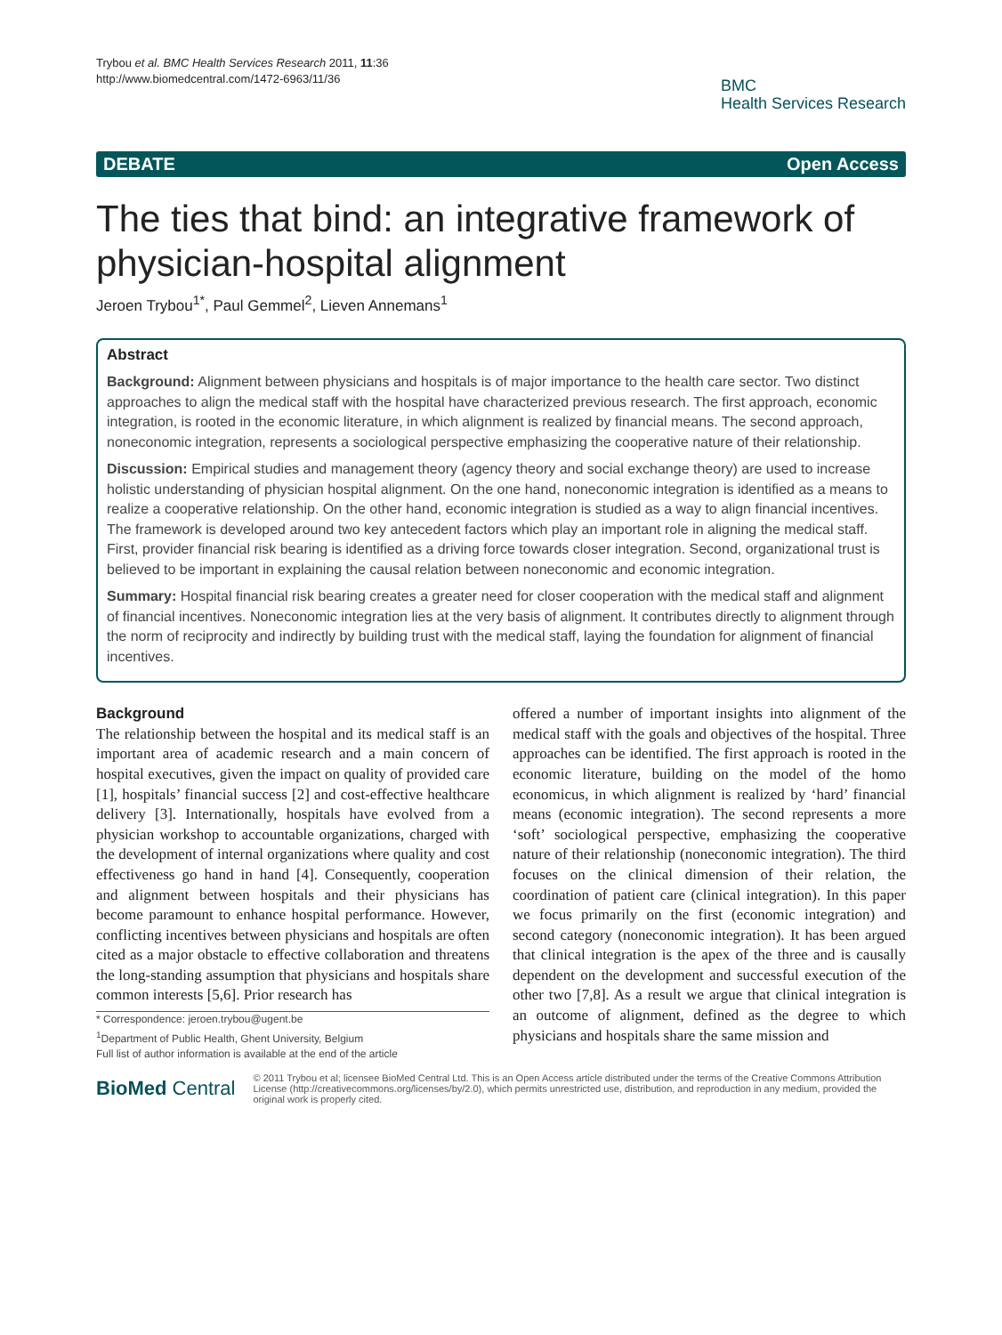Trybou et al. BMC Health Services Research 2011, 11:36
http://www.biomedcentral.com/1472-6963/11/36
BMC
Health Services Research
DEBATE Open Access
The ties that bind: an integrative framework of physician-hospital alignment
Jeroen Trybou<sup>1*</sup>, Paul Gemmel<sup>2</sup>, Lieven Annemans<sup>1</sup>
Abstract
Background: Alignment between physicians and hospitals is of major importance to the health care sector. Two distinct approaches to align the medical staff with the hospital have characterized previous research. The first approach, economic integration, is rooted in the economic literature, in which alignment is realized by financial means. The second approach, noneconomic integration, represents a sociological perspective emphasizing the cooperative nature of their relationship.
Discussion: Empirical studies and management theory (agency theory and social exchange theory) are used to increase holistic understanding of physician hospital alignment. On the one hand, noneconomic integration is identified as a means to realize a cooperative relationship. On the other hand, economic integration is studied as a way to align financial incentives. The framework is developed around two key antecedent factors which play an important role in aligning the medical staff. First, provider financial risk bearing is identified as a driving force towards closer integration. Second, organizational trust is believed to be important in explaining the causal relation between noneconomic and economic integration.
Summary: Hospital financial risk bearing creates a greater need for closer cooperation with the medical staff and alignment of financial incentives. Noneconomic integration lies at the very basis of alignment. It contributes directly to alignment through the norm of reciprocity and indirectly by building trust with the medical staff, laying the foundation for alignment of financial incentives.
Background
The relationship between the hospital and its medical staff is an important area of academic research and a main concern of hospital executives, given the impact on quality of provided care [1], hospitals’ financial success [2] and cost-effective healthcare delivery [3]. Internationally, hospitals have evolved from a physician workshop to accountable organizations, charged with the development of internal organizations where quality and cost effectiveness go hand in hand [4]. Consequently, cooperation and alignment between hospitals and their physicians has become paramount to enhance hospital performance. However, conflicting incentives between physicians and hospitals are often cited as a major obstacle to effective collaboration and threatens the long-standing assumption that physicians and hospitals share common interests [5,6]. Prior research has
* Correspondence: jeroen.trybou@ugent.be
<sup>1</sup> Department of Public Health, Ghent University, Belgium
Full list of author information is available at the end of the article
offered a number of important insights into alignment of the medical staff with the goals and objectives of the hospital. Three approaches can be identified. The first approach is rooted in the economic literature, building on the model of the homo economicus, in which alignment is realized by ‘hard’ financial means (economic integration). The second represents a more ‘soft’ sociological perspective, emphasizing the cooperative nature of their relationship (noneconomic integration). The third focuses on the clinical dimension of their relation, the coordination of patient care (clinical integration). In this paper we focus primarily on the first (economic integration) and second category (noneconomic integration). It has been argued that clinical integration is the apex of the three and is causally dependent on the development and successful execution of the other two [7,8]. As a result we argue that clinical integration is an outcome of alignment, defined as the degree to which physicians and hospitals share the same mission and
BioMed Central
© 2011 Trybou et al; licensee BioMed Central Ltd. This is an Open Access article distributed under the terms of the Creative Commons Attribution License (http://creativecommons.org/licenses/by/2.0), which permits unrestricted use, distribution, and reproduction in any medium, provided the original work is properly cited.